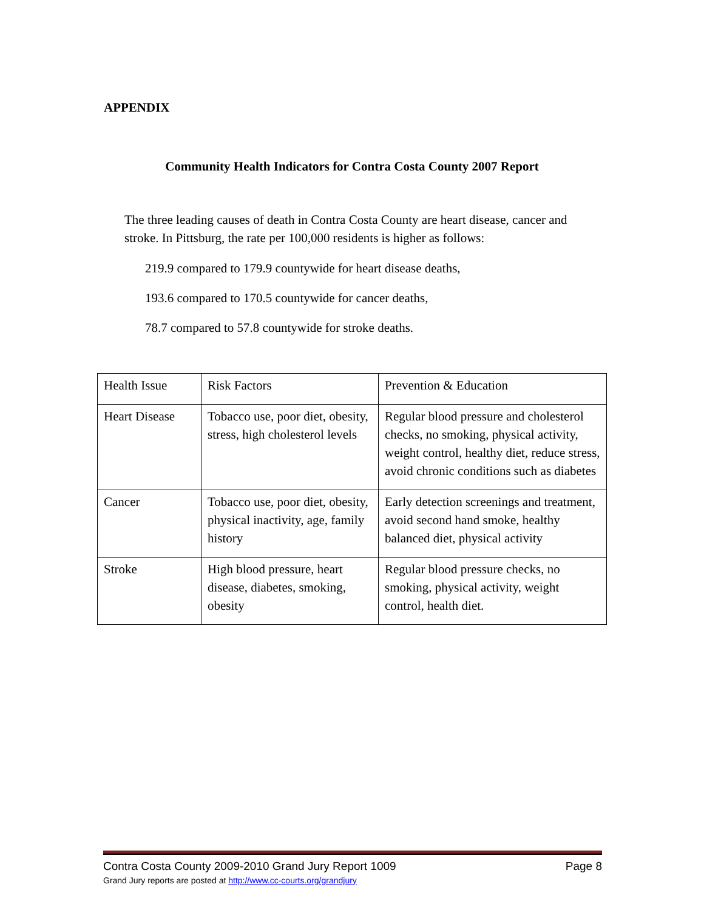APPENDIX
Community Health Indicators for Contra Costa County 2007 Report
The three leading causes of death in Contra Costa County are heart disease, cancer and stroke. In Pittsburg, the rate per 100,000 residents is higher as follows:
219.9 compared to 179.9 countywide for heart disease deaths,
193.6 compared to 170.5 countywide for cancer deaths,
78.7 compared to 57.8 countywide for stroke deaths.
| Health Issue | Risk Factors | Prevention & Education |
| Heart Disease | Tobacco use, poor diet, obesity, stress, high cholesterol levels | Regular blood pressure and cholesterol checks, no smoking, physical activity, weight control, healthy diet, reduce stress, avoid chronic conditions such as diabetes |
| Cancer | Tobacco use, poor diet, obesity, physical inactivity, age, family history | Early detection screenings and treatment, avoid second hand smoke, healthy balanced diet, physical activity |
| Stroke | High blood pressure, heart disease, diabetes, smoking, obesity | Regular blood pressure checks, no smoking, physical activity, weight control, health diet. |
Contra Costa County 2009-2010 Grand Jury Report 1009 Page 8
Grand Jury reports are posted at http://www.cc-courts.org/grandjury